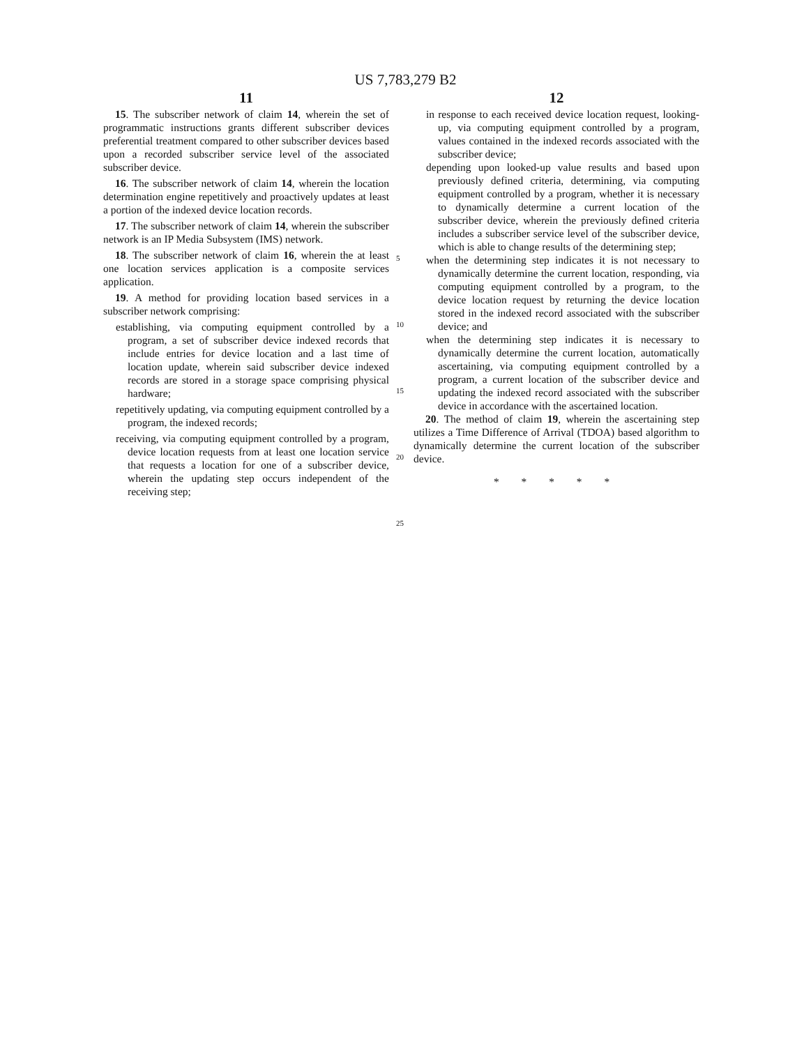US 7,783,279 B2
11
15. The subscriber network of claim 14, wherein the set of programmatic instructions grants different subscriber devices preferential treatment compared to other subscriber devices based upon a recorded subscriber service level of the associated subscriber device.
16. The subscriber network of claim 14, wherein the location determination engine repetitively and proactively updates at least a portion of the indexed device location records.
17. The subscriber network of claim 14, wherein the subscriber network is an IP Media Subsystem (IMS) network.
18. The subscriber network of claim 16, wherein the at least one location services application is a composite services application.
19. A method for providing location based services in a subscriber network comprising:
establishing, via computing equipment controlled by a program, a set of subscriber device indexed records that include entries for device location and a last time of location update, wherein said subscriber device indexed records are stored in a storage space comprising physical hardware;
repetitively updating, via computing equipment controlled by a program, the indexed records;
receiving, via computing equipment controlled by a program, device location requests from at least one location service that requests a location for one of a subscriber device, wherein the updating step occurs independent of the receiving step;
5
10
15
20
25
12
in response to each received device location request, looking-up, via computing equipment controlled by a program, values contained in the indexed records associated with the subscriber device;
depending upon looked-up value results and based upon previously defined criteria, determining, via computing equipment controlled by a program, whether it is necessary to dynamically determine a current location of the subscriber device, wherein the previously defined criteria includes a subscriber service level of the subscriber device, which is able to change results of the determining step;
when the determining step indicates it is not necessary to dynamically determine the current location, responding, via computing equipment controlled by a program, to the device location request by returning the device location stored in the indexed record associated with the subscriber device; and
when the determining step indicates it is necessary to dynamically determine the current location, automatically ascertaining, via computing equipment controlled by a program, a current location of the subscriber device and updating the indexed record associated with the subscriber device in accordance with the ascertained location.
20. The method of claim 19, wherein the ascertaining step utilizes a Time Difference of Arrival (TDOA) based algorithm to dynamically determine the current location of the subscriber device.
* * * * *